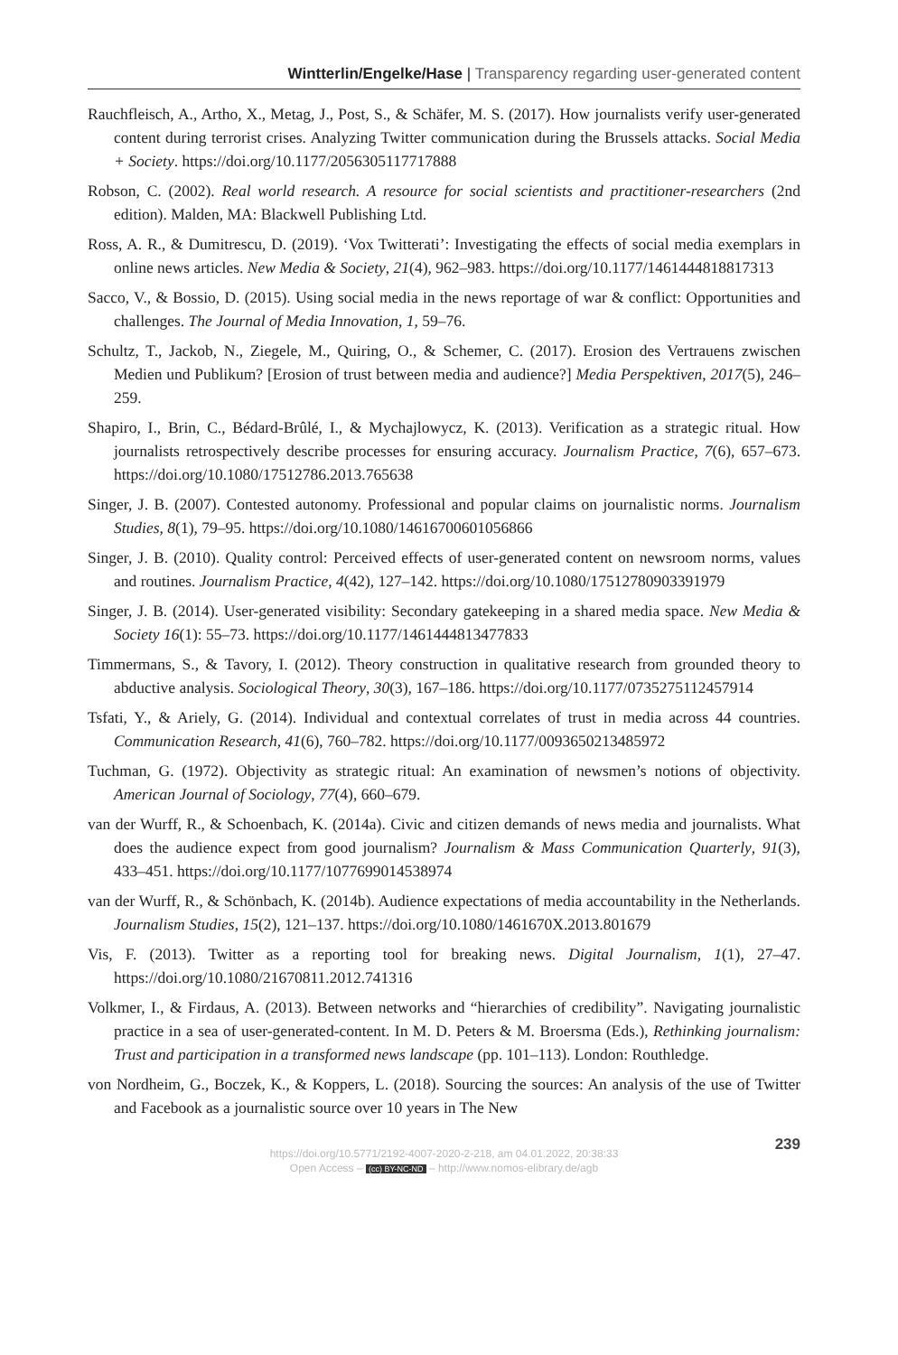Wintterlin/Engelke/Hase | Transparency regarding user-generated content
Rauchfleisch, A., Artho, X., Metag, J., Post, S., & Schäfer, M. S. (2017). How journalists verify user-generated content during terrorist crises. Analyzing Twitter communication during the Brussels attacks. Social Media + Society. https://doi.org/10.1177/2056305117717888
Robson, C. (2002). Real world research. A resource for social scientists and practitioner-researchers (2nd edition). Malden, MA: Blackwell Publishing Ltd.
Ross, A. R., & Dumitrescu, D. (2019). ‘Vox Twitterati’: Investigating the effects of social media exemplars in online news articles. New Media & Society, 21(4), 962–983. https://doi.org/10.1177/1461444818817313
Sacco, V., & Bossio, D. (2015). Using social media in the news reportage of war & conflict: Opportunities and challenges. The Journal of Media Innovation, 1, 59–76.
Schultz, T., Jackob, N., Ziegele, M., Quiring, O., & Schemer, C. (2017). Erosion des Vertrauens zwischen Medien und Publikum? [Erosion of trust between media and audience?] Media Perspektiven, 2017(5), 246–259.
Shapiro, I., Brin, C., Bédard-Brûlé, I., & Mychajlowycz, K. (2013). Verification as a strategic ritual. How journalists retrospectively describe processes for ensuring accuracy. Journalism Practice, 7(6), 657–673. https://doi.org/10.1080/17512786.2013.765638
Singer, J. B. (2007). Contested autonomy. Professional and popular claims on journalistic norms. Journalism Studies, 8(1), 79–95. https://doi.org/10.1080/14616700601056866
Singer, J. B. (2010). Quality control: Perceived effects of user-generated content on newsroom norms, values and routines. Journalism Practice, 4(42), 127–142. https://doi.org/10.1080/17512780903391979
Singer, J. B. (2014). User-generated visibility: Secondary gatekeeping in a shared media space. New Media & Society 16(1): 55–73. https://doi.org/10.1177/1461444813477833
Timmermans, S., & Tavory, I. (2012). Theory construction in qualitative research from grounded theory to abductive analysis. Sociological Theory, 30(3), 167–186. https://doi.org/10.1177/0735275112457914
Tsfati, Y., & Ariely, G. (2014). Individual and contextual correlates of trust in media across 44 countries. Communication Research, 41(6), 760–782. https://doi.org/10.1177/0093650213485972
Tuchman, G. (1972). Objectivity as strategic ritual: An examination of newsmen’s notions of objectivity. American Journal of Sociology, 77(4), 660–679.
van der Wurff, R., & Schoenbach, K. (2014a). Civic and citizen demands of news media and journalists. What does the audience expect from good journalism? Journalism & Mass Communication Quarterly, 91(3), 433–451. https://doi.org/10.1177/1077699014538974
van der Wurff, R., & Schönbach, K. (2014b). Audience expectations of media accountability in the Netherlands. Journalism Studies, 15(2), 121–137. https://doi.org/10.1080/1461670X.2013.801679
Vis, F. (2013). Twitter as a reporting tool for breaking news. Digital Journalism, 1(1), 27–47. https://doi.org/10.1080/21670811.2012.741316
Volkmer, I., & Firdaus, A. (2013). Between networks and “hierarchies of credibility”. Navigating journalistic practice in a sea of user-generated-content. In M. D. Peters & M. Broersma (Eds.), Rethinking journalism: Trust and participation in a transformed news landscape (pp. 101–113). London: Routhledge.
von Nordheim, G., Boczek, K., & Koppers, L. (2018). Sourcing the sources: An analysis of the use of Twitter and Facebook as a journalistic source over 10 years in The New
239
https://doi.org/10.5771/2192-4007-2020-2-218, am 04.01.2022, 20:38:33
Open Access – (cc) BY-NC-ND – http://www.nomos-elibrary.de/agb